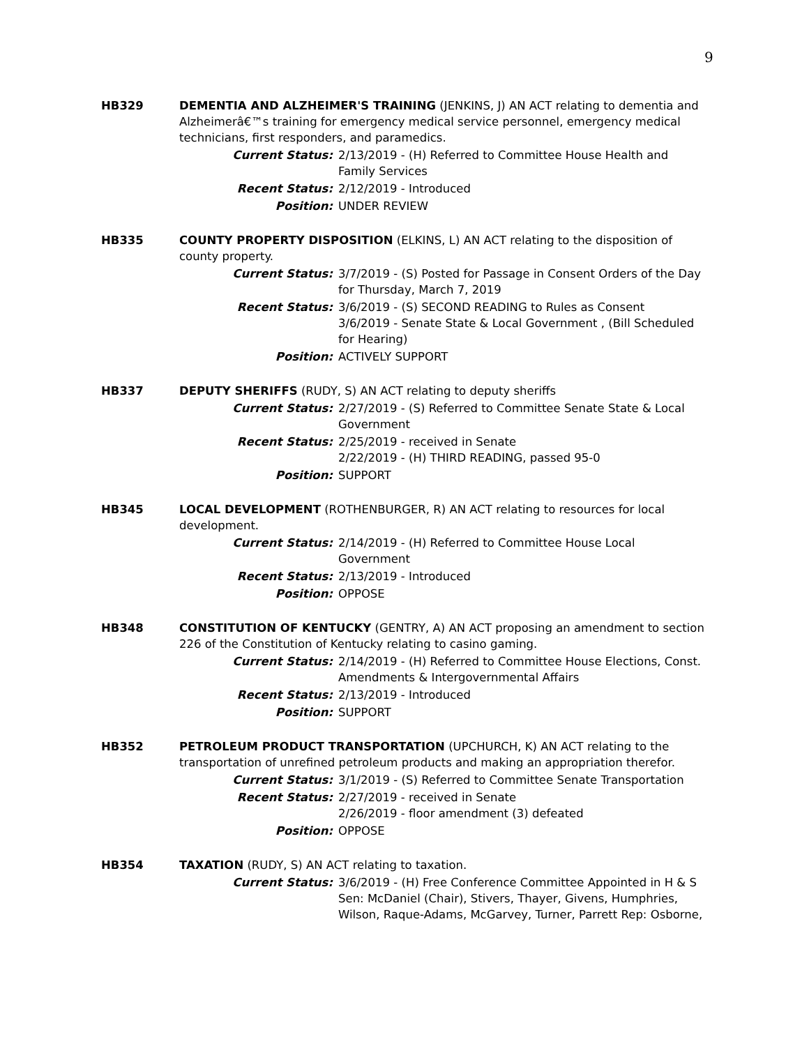9
HB329 DEMENTIA AND ALZHEIMER'S TRAINING (JENKINS, J) AN ACT relating to dementia and Alzheimerâ€™s training for emergency medical service personnel, emergency medical technicians, first responders, and paramedics.
Current Status: 2/13/2019 - (H) Referred to Committee House Health and Family Services
Recent Status: 2/12/2019 - Introduced
Position: UNDER REVIEW
HB335 COUNTY PROPERTY DISPOSITION (ELKINS, L) AN ACT relating to the disposition of county property.
Current Status: 3/7/2019 - (S) Posted for Passage in Consent Orders of the Day for Thursday, March 7, 2019
Recent Status: 3/6/2019 - (S) SECOND READING to Rules as Consent
3/6/2019 - Senate State & Local Government , (Bill Scheduled for Hearing)
Position: ACTIVELY SUPPORT
HB337 DEPUTY SHERIFFS (RUDY, S) AN ACT relating to deputy sheriffs
Current Status: 2/27/2019 - (S) Referred to Committee Senate State & Local Government
Recent Status: 2/25/2019 - received in Senate
2/22/2019 - (H) THIRD READING, passed 95-0
Position: SUPPORT
HB345 LOCAL DEVELOPMENT (ROTHENBURGER, R) AN ACT relating to resources for local development.
Current Status: 2/14/2019 - (H) Referred to Committee House Local Government
Recent Status: 2/13/2019 - Introduced
Position: OPPOSE
HB348 CONSTITUTION OF KENTUCKY (GENTRY, A) AN ACT proposing an amendment to section 226 of the Constitution of Kentucky relating to casino gaming.
Current Status: 2/14/2019 - (H) Referred to Committee House Elections, Const. Amendments & Intergovernmental Affairs
Recent Status: 2/13/2019 - Introduced
Position: SUPPORT
HB352 PETROLEUM PRODUCT TRANSPORTATION (UPCHURCH, K) AN ACT relating to the transportation of unrefined petroleum products and making an appropriation therefor.
Current Status: 3/1/2019 - (S) Referred to Committee Senate Transportation
Recent Status: 2/27/2019 - received in Senate
2/26/2019 - floor amendment (3) defeated
Position: OPPOSE
HB354 TAXATION (RUDY, S) AN ACT relating to taxation.
Current Status: 3/6/2019 - (H) Free Conference Committee Appointed in H & S Sen: McDaniel (Chair), Stivers, Thayer, Givens, Humphries, Wilson, Raque-Adams, McGarvey, Turner, Parrett Rep: Osborne,